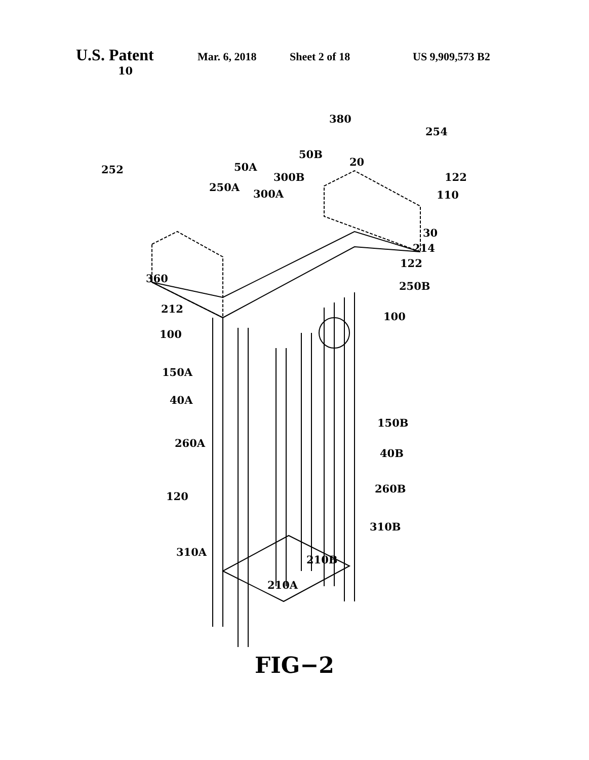U.S. Patent
Mar. 6, 2018 Sheet 2 of 18 US 9,909,573 B2
10
380
254
252
50B
20 50A
300B 122
250A
300A 110
30
214
122
360
250B
212
100
100
150A
40A
150B
260A
40B
260B
120
310B
310A
210B
210A
FIG−2